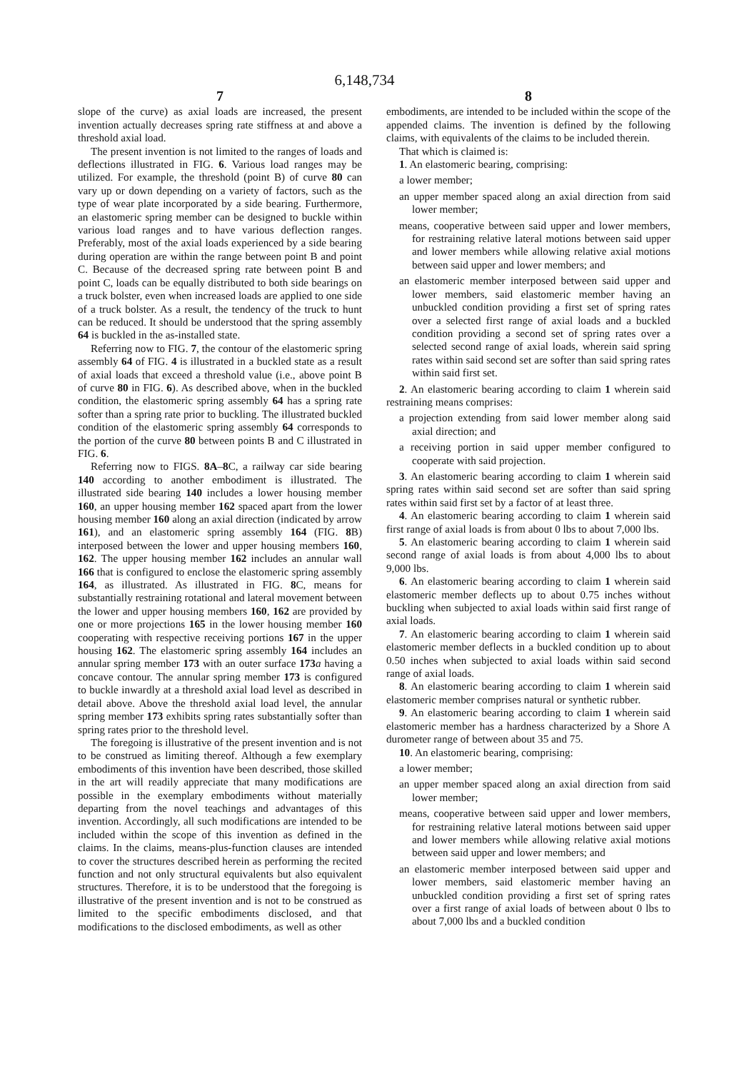6,148,734
7
slope of the curve) as axial loads are increased, the present invention actually decreases spring rate stiffness at and above a threshold axial load.
The present invention is not limited to the ranges of loads and deflections illustrated in FIG. 6. Various load ranges may be utilized. For example, the threshold (point B) of curve 80 can vary up or down depending on a variety of factors, such as the type of wear plate incorporated by a side bearing. Furthermore, an elastomeric spring member can be designed to buckle within various load ranges and to have various deflection ranges. Preferably, most of the axial loads experienced by a side bearing during operation are within the range between point B and point C. Because of the decreased spring rate between point B and point C, loads can be equally distributed to both side bearings on a truck bolster, even when increased loads are applied to one side of a truck bolster. As a result, the tendency of the truck to hunt can be reduced. It should be understood that the spring assembly 64 is buckled in the as-installed state.
Referring now to FIG. 7, the contour of the elastomeric spring assembly 64 of FIG. 4 is illustrated in a buckled state as a result of axial loads that exceed a threshold value (i.e., above point B of curve 80 in FIG. 6). As described above, when in the buckled condition, the elastomeric spring assembly 64 has a spring rate softer than a spring rate prior to buckling. The illustrated buckled condition of the elastomeric spring assembly 64 corresponds to the portion of the curve 80 between points B and C illustrated in FIG. 6.
Referring now to FIGS. 8A–8 C, a railway car side bearing 140 according to another embodiment is illustrated. The illustrated side bearing 140 includes a lower housing member 160, an upper housing member 162 spaced apart from the lower housing member 160 along an axial direction (indicated by arrow 161), and an elastomeric spring assembly 164 (FIG. 8 B) interposed between the lower and upper housing members 160, 162. The upper housing member 162 includes an annular wall 166 that is configured to enclose the elastomeric spring assembly 164, as illustrated. As illustrated in FIG. 8 C, means for substantially restraining rotational and lateral movement between the lower and upper housing members 160, 162 are provided by one or more projections 165 in the lower housing member 160 cooperating with respective receiving portions 167 in the upper housing 162. The elastomeric spring assembly 164 includes an annular spring member 173 with an outer surface 173 a having a concave contour. The annular spring member 173 is configured to buckle inwardly at a threshold axial load level as described in detail above. Above the threshold axial load level, the annular spring member 173 exhibits spring rates substantially softer than spring rates prior to the threshold level.
The foregoing is illustrative of the present invention and is not to be construed as limiting thereof. Although a few exemplary embodiments of this invention have been described, those skilled in the art will readily appreciate that many modifications are possible in the exemplary embodiments without materially departing from the novel teachings and advantages of this invention. Accordingly, all such modifications are intended to be included within the scope of this invention as defined in the claims. In the claims, means-plus-function clauses are intended to cover the structures described herein as performing the recited function and not only structural equivalents but also equivalent structures. Therefore, it is to be understood that the foregoing is illustrative of the present invention and is not to be construed as limited to the specific embodiments disclosed, and that modifications to the disclosed embodiments, as well as other
8
embodiments, are intended to be included within the scope of the appended claims. The invention is defined by the following claims, with equivalents of the claims to be included therein.
That which is claimed is:
1. An elastomeric bearing, comprising:
a lower member;
an upper member spaced along an axial direction from said lower member;
means, cooperative between said upper and lower members, for restraining relative lateral motions between said upper and lower members while allowing relative axial motions between said upper and lower members; and
an elastomeric member interposed between said upper and lower members, said elastomeric member having an unbuckled condition providing a first set of spring rates over a selected first range of axial loads and a buckled condition providing a second set of spring rates over a selected second range of axial loads, wherein said spring rates within said second set are softer than said spring rates within said first set.
2. An elastomeric bearing according to claim 1 wherein said restraining means comprises:
a projection extending from said lower member along said axial direction; and
a receiving portion in said upper member configured to cooperate with said projection.
3. An elastomeric bearing according to claim 1 wherein said spring rates within said second set are softer than said spring rates within said first set by a factor of at least three.
4. An elastomeric bearing according to claim 1 wherein said first range of axial loads is from about 0 lbs to about 7,000 lbs.
5. An elastomeric bearing according to claim 1 wherein said second range of axial loads is from about 4,000 lbs to about 9,000 lbs.
6. An elastomeric bearing according to claim 1 wherein said elastomeric member deflects up to about 0.75 inches without buckling when subjected to axial loads within said first range of axial loads.
7. An elastomeric bearing according to claim 1 wherein said elastomeric member deflects in a buckled condition up to about 0.50 inches when subjected to axial loads within said second range of axial loads.
8. An elastomeric bearing according to claim 1 wherein said elastomeric member comprises natural or synthetic rubber.
9. An elastomeric bearing according to claim 1 wherein said elastomeric member has a hardness characterized by a Shore A durometer range of between about 35 and 75.
10. An elastomeric bearing, comprising:
a lower member;
an upper member spaced along an axial direction from said lower member;
means, cooperative between said upper and lower members, for restraining relative lateral motions between said upper and lower members while allowing relative axial motions between said upper and lower members; and
an elastomeric member interposed between said upper and lower members, said elastomeric member having an unbuckled condition providing a first set of spring rates over a first range of axial loads of between about 0 lbs to about 7,000 lbs and a buckled condition